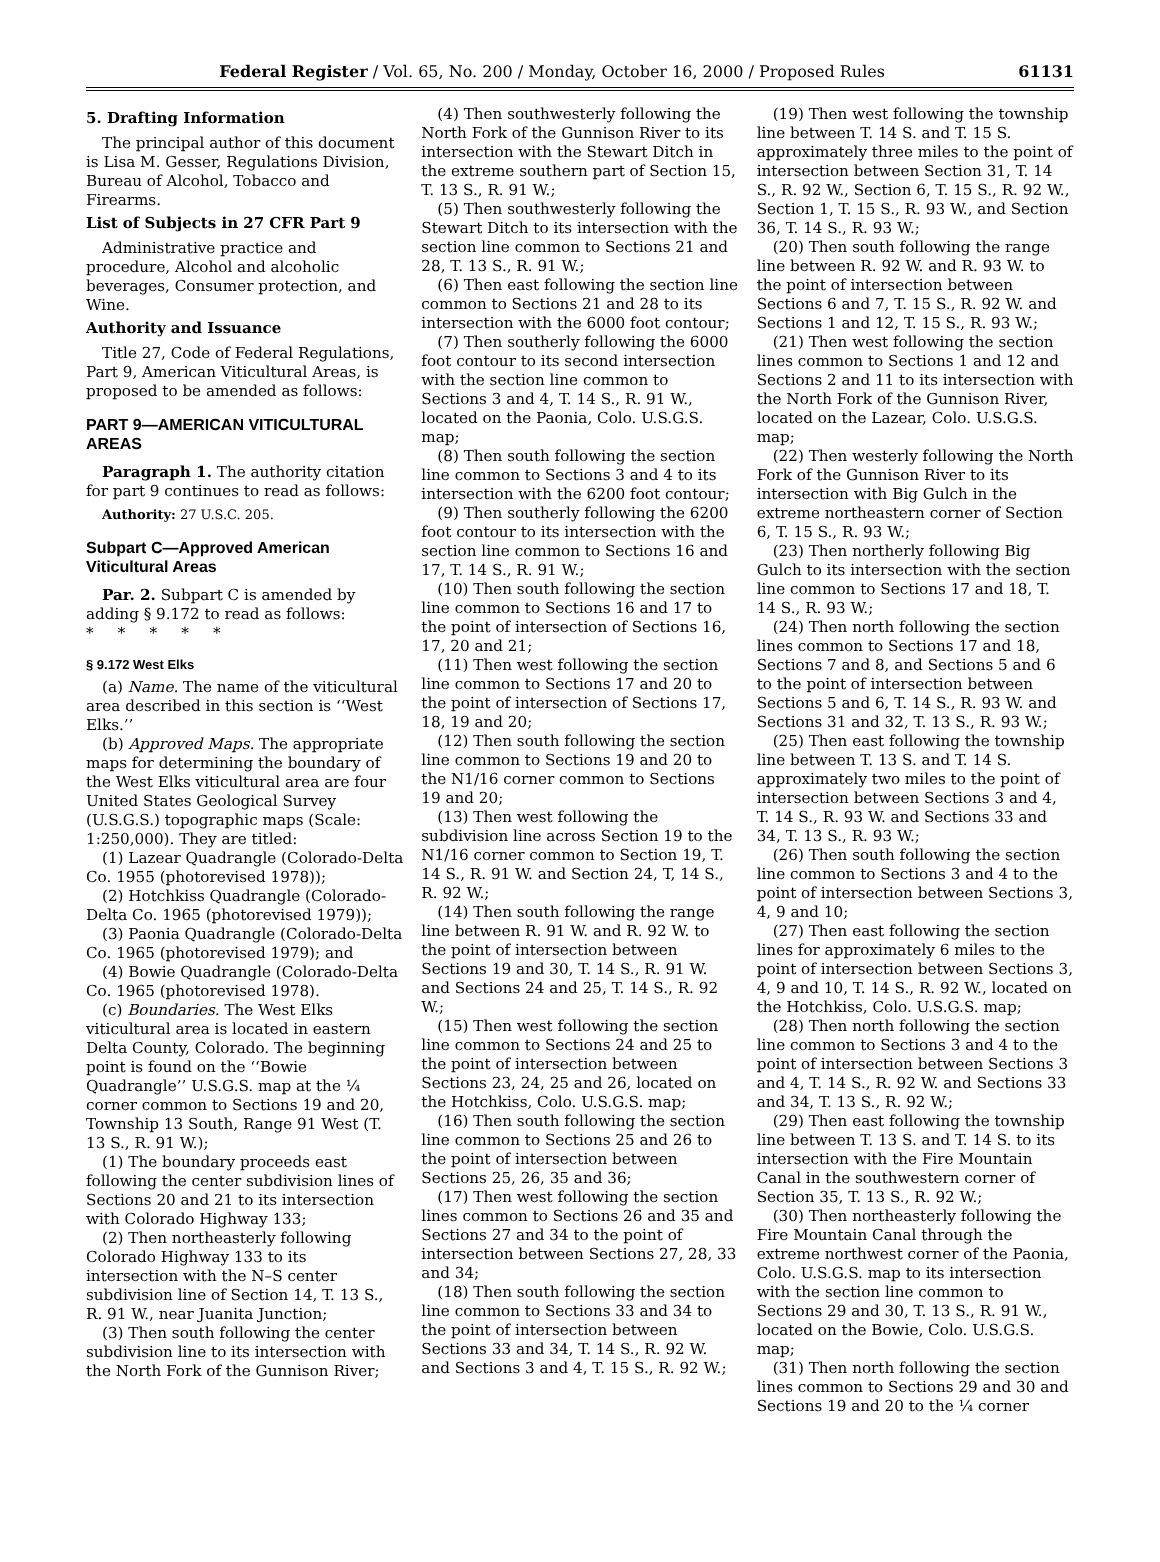Federal Register / Vol. 65, No. 200 / Monday, October 16, 2000 / Proposed Rules
61131
5. Drafting Information
The principal author of this document is Lisa M. Gesser, Regulations Division, Bureau of Alcohol, Tobacco and Firearms.
List of Subjects in 27 CFR Part 9
Administrative practice and procedure, Alcohol and alcoholic beverages, Consumer protection, and Wine.
Authority and Issuance
Title 27, Code of Federal Regulations, Part 9, American Viticultural Areas, is proposed to be amended as follows:
PART 9—AMERICAN VITICULTURAL AREAS
Paragraph 1. The authority citation for part 9 continues to read as follows:
Authority: 27 U.S.C. 205.
Subpart C—Approved American Viticultural Areas
Par. 2. Subpart C is amended by adding § 9.172 to read as follows:
* * * * *
§ 9.172 West Elks
(a) Name. The name of the viticultural area described in this section is ‘‘West Elks.’’
(b) Approved Maps. The appropriate maps for determining the boundary of the West Elks viticultural area are four United States Geological Survey (U.S.G.S.) topographic maps (Scale: 1:250,000). They are titled:
(1) Lazear Quadrangle (Colorado-Delta Co. 1955 (photorevised 1978));
(2) Hotchkiss Quadrangle (Colorado-Delta Co. 1965 (photorevised 1979));
(3) Paonia Quadrangle (Colorado-Delta Co. 1965 (photorevised 1979); and
(4) Bowie Quadrangle (Colorado-Delta Co. 1965 (photorevised 1978).
(c) Boundaries. The West Elks viticultural area is located in eastern Delta County, Colorado. The beginning point is found on the ‘‘Bowie Quadrangle’’ U.S.G.S. map at the ¼ corner common to Sections 19 and 20, Township 13 South, Range 91 West (T. 13 S., R. 91 W.);
(1) The boundary proceeds east following the center subdivision lines of Sections 20 and 21 to its intersection with Colorado Highway 133;
(2) Then northeasterly following Colorado Highway 133 to its intersection with the N–S center subdivision line of Section 14, T. 13 S., R. 91 W., near Juanita Junction;
(3) Then south following the center subdivision line to its intersection with the North Fork of the Gunnison River;
(4) Then southwesterly following the North Fork of the Gunnison River to its intersection with the Stewart Ditch in the extreme southern part of Section 15, T. 13 S., R. 91 W.;
(5) Then southwesterly following the Stewart Ditch to its intersection with the section line common to Sections 21 and 28, T. 13 S., R. 91 W.;
(6) Then east following the section line common to Sections 21 and 28 to its intersection with the 6000 foot contour;
(7) Then southerly following the 6000 foot contour to its second intersection with the section line common to Sections 3 and 4, T. 14 S., R. 91 W., located on the Paonia, Colo. U.S.G.S. map;
(8) Then south following the section line common to Sections 3 and 4 to its intersection with the 6200 foot contour;
(9) Then southerly following the 6200 foot contour to its intersection with the section line common to Sections 16 and 17, T. 14 S., R. 91 W.;
(10) Then south following the section line common to Sections 16 and 17 to the point of intersection of Sections 16, 17, 20 and 21;
(11) Then west following the section line common to Sections 17 and 20 to the point of intersection of Sections 17, 18, 19 and 20;
(12) Then south following the section line common to Sections 19 and 20 to the N1/16 corner common to Sections 19 and 20;
(13) Then west following the subdivision line across Section 19 to the N1/16 corner common to Section 19, T. 14 S., R. 91 W. and Section 24, T, 14 S., R. 92 W.;
(14) Then south following the range line between R. 91 W. and R. 92 W. to the point of intersection between Sections 19 and 30, T. 14 S., R. 91 W. and Sections 24 and 25, T. 14 S., R. 92 W.;
(15) Then west following the section line common to Sections 24 and 25 to the point of intersection between Sections 23, 24, 25 and 26, located on the Hotchkiss, Colo. U.S.G.S. map;
(16) Then south following the section line common to Sections 25 and 26 to the point of intersection between Sections 25, 26, 35 and 36;
(17) Then west following the section lines common to Sections 26 and 35 and Sections 27 and 34 to the point of intersection between Sections 27, 28, 33 and 34;
(18) Then south following the section line common to Sections 33 and 34 to the point of intersection between Sections 33 and 34, T. 14 S., R. 92 W. and Sections 3 and 4, T. 15 S., R. 92 W.;
(19) Then west following the township line between T. 14 S. and T. 15 S. approximately three miles to the point of intersection between Section 31, T. 14 S., R. 92 W., Section 6, T. 15 S., R. 92 W., Section 1, T. 15 S., R. 93 W., and Section 36, T. 14 S., R. 93 W.;
(20) Then south following the range line between R. 92 W. and R. 93 W. to the point of intersection between Sections 6 and 7, T. 15 S., R. 92 W. and Sections 1 and 12, T. 15 S., R. 93 W.;
(21) Then west following the section lines common to Sections 1 and 12 and Sections 2 and 11 to its intersection with the North Fork of the Gunnison River, located on the Lazear, Colo. U.S.G.S. map;
(22) Then westerly following the North Fork of the Gunnison River to its intersection with Big Gulch in the extreme northeastern corner of Section 6, T. 15 S., R. 93 W.;
(23) Then northerly following Big Gulch to its intersection with the section line common to Sections 17 and 18, T. 14 S., R. 93 W.;
(24) Then north following the section lines common to Sections 17 and 18, Sections 7 and 8, and Sections 5 and 6 to the point of intersection between Sections 5 and 6, T. 14 S., R. 93 W. and Sections 31 and 32, T. 13 S., R. 93 W.;
(25) Then east following the township line between T. 13 S. and T. 14 S. approximately two miles to the point of intersection between Sections 3 and 4, T. 14 S., R. 93 W. and Sections 33 and 34, T. 13 S., R. 93 W.;
(26) Then south following the section line common to Sections 3 and 4 to the point of intersection between Sections 3, 4, 9 and 10;
(27) Then east following the section lines for approximately 6 miles to the point of intersection between Sections 3, 4, 9 and 10, T. 14 S., R. 92 W., located on the Hotchkiss, Colo. U.S.G.S. map;
(28) Then north following the section line common to Sections 3 and 4 to the point of intersection between Sections 3 and 4, T. 14 S., R. 92 W. and Sections 33 and 34, T. 13 S., R. 92 W.;
(29) Then east following the township line between T. 13 S. and T. 14 S. to its intersection with the Fire Mountain Canal in the southwestern corner of Section 35, T. 13 S., R. 92 W.;
(30) Then northeasterly following the Fire Mountain Canal through the extreme northwest corner of the Paonia, Colo. U.S.G.S. map to its intersection with the section line common to Sections 29 and 30, T. 13 S., R. 91 W., located on the Bowie, Colo. U.S.G.S. map;
(31) Then north following the section lines common to Sections 29 and 30 and Sections 19 and 20 to the ¼ corner